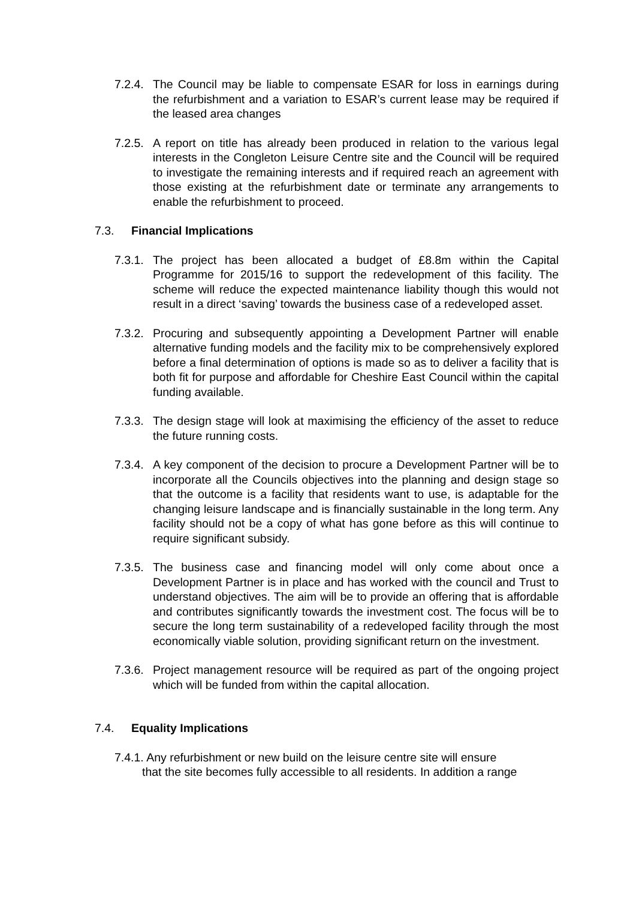7.2.4.
The Council may be liable to compensate ESAR for loss in earnings during the refurbishment and a variation to ESAR’s current lease may be required if the leased area changes
7.2.5.
A report on title has already been produced in relation to the various legal interests in the Congleton Leisure Centre site and the Council will be required to investigate the remaining interests and if required reach an agreement with those existing at the refurbishment date or terminate any arrangements to enable the refurbishment to proceed.
7.3. Financial Implications
7.3.1.
The project has been allocated a budget of £8.8m within the Capital Programme for 2015/16 to support the redevelopment of this facility. The scheme will reduce the expected maintenance liability though this would not result in a direct ‘saving’ towards the business case of a redeveloped asset.
7.3.2.
Procuring and subsequently appointing a Development Partner will enable alternative funding models and the facility mix to be comprehensively explored before a final determination of options is made so as to deliver a facility that is both fit for purpose and affordable for Cheshire East Council within the capital funding available.
7.3.3.
The design stage will look at maximising the efficiency of the asset to reduce the future running costs.
7.3.4.
A key component of the decision to procure a Development Partner will be to incorporate all the Councils objectives into the planning and design stage so that the outcome is a facility that residents want to use, is adaptable for the changing leisure landscape and is financially sustainable in the long term. Any facility should not be a copy of what has gone before as this will continue to require significant subsidy.
7.3.5.
The business case and financing model will only come about once a Development Partner is in place and has worked with the council and Trust to understand objectives. The aim will be to provide an offering that is affordable and contributes significantly towards the investment cost. The focus will be to secure the long term sustainability of a redeveloped facility through the most economically viable solution, providing significant return on the investment.
7.3.6.
Project management resource will be required as part of the ongoing project which will be funded from within the capital allocation.
7.4. Equality Implications
7.4.1. Any refurbishment or new build on the leisure centre site will ensure
that the site becomes fully accessible to all residents. In addition a range